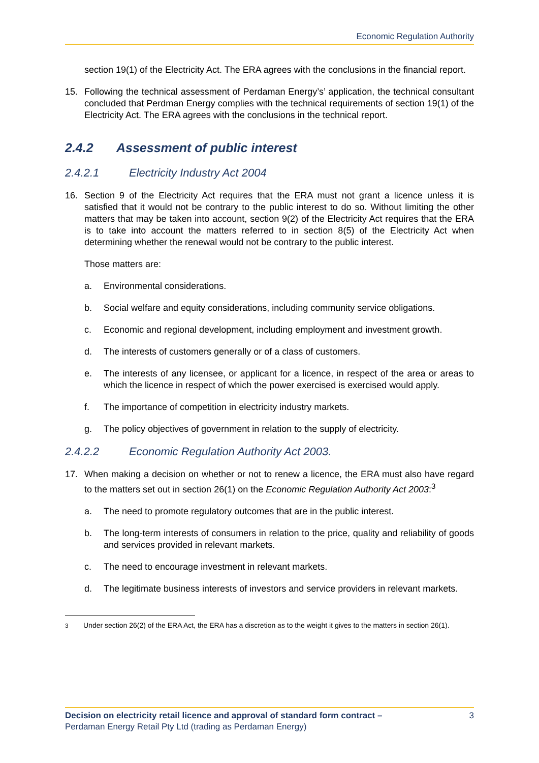Economic Regulation Authority
section 19(1) of the Electricity Act. The ERA agrees with the conclusions in the financial report.
15. Following the technical assessment of Perdaman Energy’s’ application, the technical consultant concluded that Perdman Energy complies with the technical requirements of section 19(1) of the Electricity Act. The ERA agrees with the conclusions in the technical report.
2.4.2 Assessment of public interest
2.4.2.1 Electricity Industry Act 2004
16. Section 9 of the Electricity Act requires that the ERA must not grant a licence unless it is satisfied that it would not be contrary to the public interest to do so. Without limiting the other matters that may be taken into account, section 9(2) of the Electricity Act requires that the ERA is to take into account the matters referred to in section 8(5) of the Electricity Act when determining whether the renewal would not be contrary to the public interest.
Those matters are:
a. Environmental considerations.
b. Social welfare and equity considerations, including community service obligations.
c. Economic and regional development, including employment and investment growth.
d. The interests of customers generally or of a class of customers.
e. The interests of any licensee, or applicant for a licence, in respect of the area or areas to which the licence in respect of which the power exercised is exercised would apply.
f. The importance of competition in electricity industry markets.
g. The policy objectives of government in relation to the supply of electricity.
2.4.2.2 Economic Regulation Authority Act 2003.
17. When making a decision on whether or not to renew a licence, the ERA must also have regard to the matters set out in section 26(1) on the Economic Regulation Authority Act 2003:<sup>3</sup>
a. The need to promote regulatory outcomes that are in the public interest.
b. The long-term interests of consumers in relation to the price, quality and reliability of goods and services provided in relevant markets.
c. The need to encourage investment in relevant markets.
d. The legitimate business interests of investors and service providers in relevant markets.
<sup>3</sup> Under section 26(2) of the ERA Act, the ERA has a discretion as to the weight it gives to the matters in section 26(1).
Decision on electricity retail licence and approval of standard form contract –
Perdaman Energy Retail Pty Ltd (trading as Perdaman Energy)
3